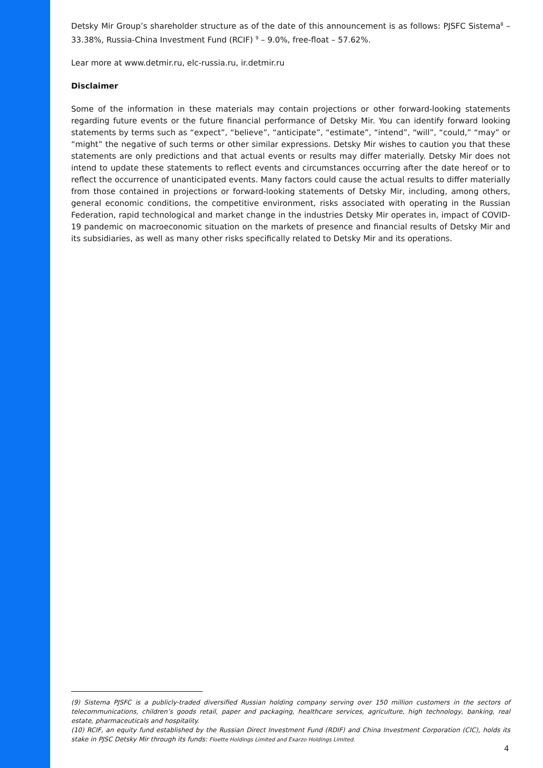Detsky Mir Group’s shareholder structure as of the date of this announcement is as follows: PJSFC Sistema<sup>8</sup> – 33.38%, Russia-China Investment Fund (RCIF) <sup>9</sup> – 9.0%, free-float – 57.62%.
Lear more at www.detmir.ru, elc-russia.ru, ir.detmir.ru
Disclaimer
Some of the information in these materials may contain projections or other forward-looking statements regarding future events or the future financial performance of Detsky Mir. You can identify forward looking statements by terms such as “expect”, “believe”, “anticipate”, “estimate”, “intend”, “will”, “could,” “may” or “might” the negative of such terms or other similar expressions. Detsky Mir wishes to caution you that these statements are only predictions and that actual events or results may differ materially. Detsky Mir does not intend to update these statements to reflect events and circumstances occurring after the date hereof or to reflect the occurrence of unanticipated events. Many factors could cause the actual results to differ materially from those contained in projections or forward-looking statements of Detsky Mir, including, among others, general economic conditions, the competitive environment, risks associated with operating in the Russian Federation, rapid technological and market change in the industries Detsky Mir operates in, impact of COVID-19 pandemic on macroeconomic situation on the markets of presence and financial results of Detsky Mir and its subsidiaries, as well as many other risks specifically related to Detsky Mir and its operations.
(9) Sistema PJSFC is a publicly-traded diversified Russian holding company serving over 150 million customers in the sectors of telecommunications, children’s goods retail, paper and packaging, healthcare services, agriculture, high technology, banking, real estate, pharmaceuticals and hospitality.
(10) RCIF, an equity fund established by the Russian Direct Investment Fund (RDIF) and China Investment Corporation (CIC), holds its stake in PJSC Detsky Mir through its funds: Floette Holdings Limited and Exarzo Holdings Limited.
4